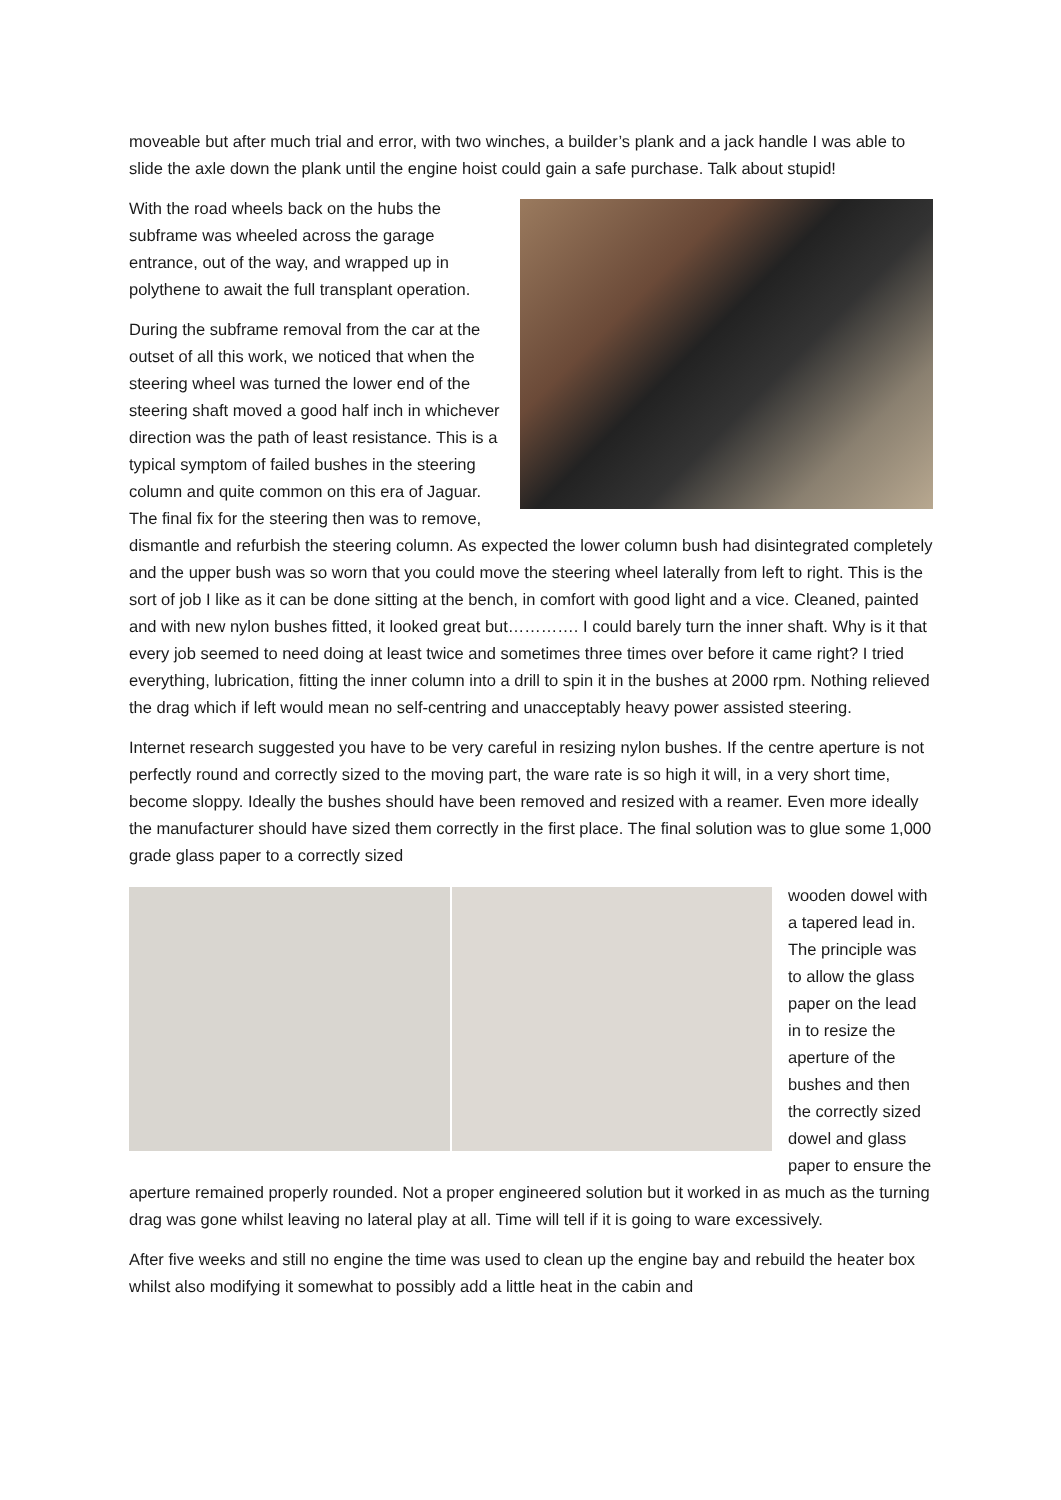moveable but after much trial and error, with two winches, a builder’s plank and a jack handle I was able to slide the axle down the plank until the engine hoist could gain a safe purchase. Talk about stupid!
With the road wheels back on the hubs the subframe was wheeled across the garage entrance, out of the way, and wrapped up in polythene to await the full transplant operation.
During the subframe removal from the car at the outset of all this work, we noticed that when the steering wheel was turned the lower end of the steering shaft moved a good half inch in whichever direction was the path of least resistance. This is a typical symptom of failed bushes in the steering column and quite common on this era of Jaguar. The final fix for the steering then was to remove, dismantle and refurbish the steering column. As expected the lower column bush had disintegrated completely and the upper bush was so worn that you could move the steering wheel laterally from left to right. This is the sort of job I like as it can be done sitting at the bench, in comfort with good light and a vice. Cleaned, painted and with new nylon bushes fitted, it looked great but…………. I could barely turn the inner shaft. Why is it that every job seemed to need doing at least twice and sometimes three times over before it came right? I tried everything, lubrication, fitting the inner column into a drill to spin it in the bushes at 2000 rpm. Nothing relieved the drag which if left would mean no self-centring and unacceptably heavy power assisted steering.
Internet research suggested you have to be very careful in resizing nylon bushes. If the centre aperture is not perfectly round and correctly sized to the moving part, the ware rate is so high it will, in a very short time, become sloppy. Ideally the bushes should have been removed and resized with a reamer. Even more ideally the manufacturer should have sized them correctly in the first place. The final solution was to glue some 1,000 grade glass paper to a correctly sized
wooden dowel with a tapered lead in. The principle was to allow the glass paper on the lead in to resize the aperture of the bushes and then the correctly sized dowel and glass paper to ensure the aperture remained properly rounded. Not a proper engineered solution but it worked in as much as the turning drag was gone whilst leaving no lateral play at all. Time will tell if it is going to ware excessively.
After five weeks and still no engine the time was used to clean up the engine bay and rebuild the heater box whilst also modifying it somewhat to possibly add a little heat in the cabin and